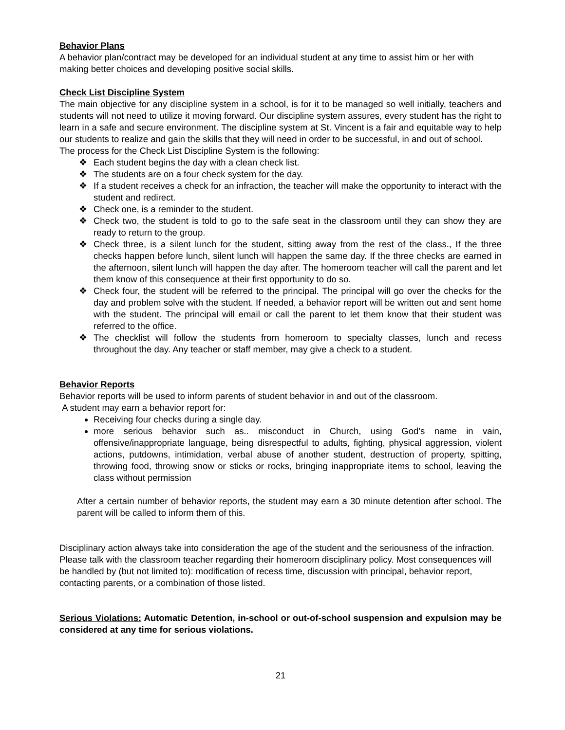Behavior Plans
A behavior plan/contract may be developed for an individual student at any time to assist him or her with making better choices and developing positive social skills.
Check List Discipline System
The main objective for any discipline system in a school, is for it to be managed so well initially, teachers and students will not need to utilize it moving forward. Our discipline system assures, every student has the right to learn in a safe and secure environment. The discipline system at St. Vincent is a fair and equitable way to help our students to realize and gain the skills that they will need in order to be successful, in and out of school.
The process for the Check List Discipline System is the following:
❖ Each student begins the day with a clean check list.
❖ The students are on a four check system for the day.
❖ If a student receives a check for an infraction, the teacher will make the opportunity to interact with the student and redirect.
❖ Check one, is a reminder to the student.
❖ Check two, the student is told to go to the safe seat in the classroom until they can show they are ready to return to the group.
❖ Check three, is a silent lunch for the student, sitting away from the rest of the class., If the three checks happen before lunch, silent lunch will happen the same day. If the three checks are earned in the afternoon, silent lunch will happen the day after. The homeroom teacher will call the parent and let them know of this consequence at their first opportunity to do so.
❖ Check four, the student will be referred to the principal. The principal will go over the checks for the day and problem solve with the student. If needed, a behavior report will be written out and sent home with the student. The principal will email or call the parent to let them know that their student was referred to the office.
❖ The checklist will follow the students from homeroom to specialty classes, lunch and recess throughout the day. Any teacher or staff member, may give a check to a student.
Behavior Reports
Behavior reports will be used to inform parents of student behavior in and out of the classroom.
A student may earn a behavior report for:
Receiving four checks during a single day.
more serious behavior such as.. misconduct in Church, using God’s name in vain, offensive/inappropriate language, being disrespectful to adults, fighting, physical aggression, violent actions, putdowns, intimidation, verbal abuse of another student, destruction of property, spitting, throwing food, throwing snow or sticks or rocks, bringing inappropriate items to school, leaving the class without permission
After a certain number of behavior reports, the student may earn a 30 minute detention after school. The parent will be called to inform them of this.
Disciplinary action always take into consideration the age of the student and the seriousness of the infraction. Please talk with the classroom teacher regarding their homeroom disciplinary policy. Most consequences will be handled by (but not limited to): modification of recess time, discussion with principal, behavior report, contacting parents, or a combination of those listed.
Serious Violations: Automatic Detention, in-school or out-of-school suspension and expulsion may be considered at any time for serious violations.
21